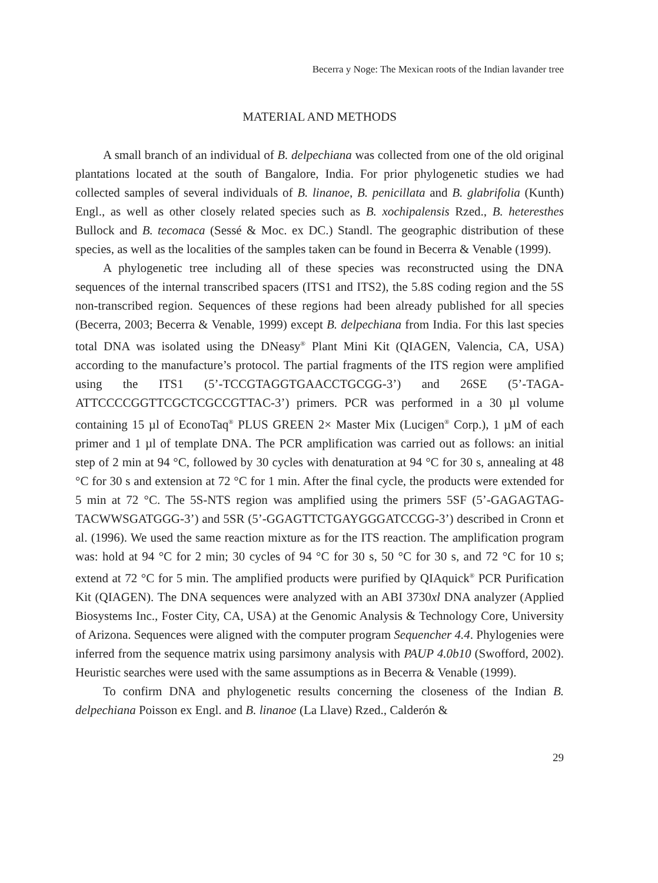Becerra y Noge: The Mexican roots of the Indian lavander tree
MATERIAL AND METHODS
A small branch of an individual of B. delpechiana was collected from one of the old original plantations located at the south of Bangalore, India. For prior phylogenetic studies we had collected samples of several individuals of B. linanoe, B. penicillata and B. glabrifolia (Kunth) Engl., as well as other closely related species such as B. xochipalensis Rzed., B. heteresthes Bullock and B. tecomaca (Sessé & Moc. ex DC.) Standl. The geographic distribution of these species, as well as the localities of the samples taken can be found in Becerra & Venable (1999).
A phylogenetic tree including all of these species was reconstructed using the DNA sequences of the internal transcribed spacers (ITS1 and ITS2), the 5.8S coding region and the 5S non-transcribed region. Sequences of these regions had been already published for all species (Becerra, 2003; Becerra & Venable, 1999) except B. delpechiana from India. For this last species total DNA was isolated using the DNeasy<sup>®</sup> Plant Mini Kit (QIAGEN, Valencia, CA, USA) according to the manufacture’s protocol. The partial fragments of the ITS region were amplified using the ITS1 (5’-TCCGTAGGTGAACCTGCGG-3’) and 26SE (5’-TAGA­ATTCCCCGGTTCGCTCGCCGTTAC-3’) primers. PCR was performed in a 30 µl volume containing 15 µl of EconoTaq<sup>®</sup> PLUS GREEN 2× Master Mix (Lucigen<sup>®</sup> Corp.), 1 µM of each primer and 1 µl of template DNA. The PCR amplification was carried out as follows: an initial step of 2 min at 94 °C, followed by 30 cycles with denaturation at 94 °C for 30 s, annealing at 48 °C for 30 s and extension at 72 °C for 1 min. After the final cycle, the products were extended for 5 min at 72 °C. The 5S-NTS region was amplified using the primers 5SF (5’-GAGAGTAG­TACWWSGATGGG-3’) and 5SR (5’-GGAGTTCTGAYGGGATCCGG-3’) described in Cronn et al. (1996). We used the same reaction mixture as for the ITS reaction. The amplification program was: hold at 94 °C for 2 min; 30 cycles of 94 °C for 30 s, 50 °C for 30 s, and 72 °C for 10 s; extend at 72 °C for 5 min. The amplified products were purified by QIAquick<sup>®</sup> PCR Purification Kit (QIAGEN). The DNA sequences were analyzed with an ABI 3730xl DNA analyzer (Applied Biosystems Inc., Foster City, CA, USA) at the Genomic Analysis & Technology Core, University of Arizona. Sequences were aligned with the computer program Sequencher 4.4. Phylogenies were inferred from the sequence matrix using parsimony analysis with PAUP 4.0b10 (Swofford, 2002). Heuristic searches were used with the same assumptions as in Becerra & Venable (1999).
To confirm DNA and phylogenetic results concerning the closeness of the Indian B. delpechiana Poisson ex Engl. and B. linanoe (La Llave) Rzed., Calderón &
29